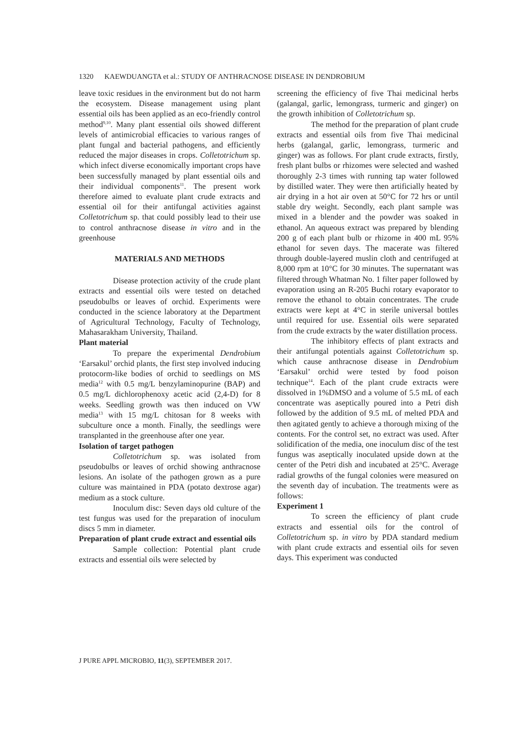1320 KAEWDUANGTA et al.: STUDY OF ANTHRACNOSE DISEASE IN DENDROBIUM
leave toxic residues in the environment but do not harm the ecosystem. Disease management using plant essential oils has been applied as an eco-friendly control method<sup>9,10</sup>. Many plant essential oils showed different levels of antimicrobial efficacies to various ranges of plant fungal and bacterial pathogens, and efficiently reduced the major diseases in crops. Colletotrichum sp. which infect diverse economically important crops have been successfully managed by plant essential oils and their individual components<sup>11</sup>. The present work therefore aimed to evaluate plant crude extracts and essential oil for their antifungal activities against Colletotrichum sp. that could possibly lead to their use to control anthracnose disease in vitro and in the greenhouse
MATERIALS AND METHODS
Disease protection activity of the crude plant extracts and essential oils were tested on detached pseudobulbs or leaves of orchid. Experiments were conducted in the science laboratory at the Department of Agricultural Technology, Faculty of Technology, Mahasarakham University, Thailand.
Plant material
To prepare the experimental Dendrobium ‘Earsakul’ orchid plants, the first step involved inducing protocorm-like bodies of orchid to seedlings on MS media<sup>12</sup> with 0.5 mg/L benzylaminopurine (BAP) and 0.5 mg/L dichlorophenoxy acetic acid (2,4-D) for 8 weeks. Seedling growth was then induced on VW media<sup>13</sup> with 15 mg/L chitosan for 8 weeks with subculture once a month. Finally, the seedlings were transplanted in the greenhouse after one year.
Isolation of target pathogen
Colletotrichum sp. was isolated from pseudobulbs or leaves of orchid showing anthracnose lesions. An isolate of the pathogen grown as a pure culture was maintained in PDA (potato dextrose agar) medium as a stock culture.
Inoculum disc: Seven days old culture of the test fungus was used for the preparation of inoculum discs 5 mm in diameter.
Preparation of plant crude extract and essential oils
Sample collection: Potential plant crude extracts and essential oils were selected by
screening the efficiency of five Thai medicinal herbs (galangal, garlic, lemongrass, turmeric and ginger) on the growth inhibition of Colletotrichum sp.
The method for the preparation of plant crude extracts and essential oils from five Thai medicinal herbs (galangal, garlic, lemongrass, turmeric and ginger) was as follows. For plant crude extracts, firstly, fresh plant bulbs or rhizomes were selected and washed thoroughly 2-3 times with running tap water followed by distilled water. They were then artificially heated by air drying in a hot air oven at 50°C for 72 hrs or until stable dry weight. Secondly, each plant sample was mixed in a blender and the powder was soaked in ethanol. An aqueous extract was prepared by blending 200 g of each plant bulb or rhizome in 400 mL 95% ethanol for seven days. The macerate was filtered through double-layered muslin cloth and centrifuged at 8,000 rpm at 10°C for 30 minutes. The supernatant was filtered through Whatman No. 1 filter paper followed by evaporation using an R-205 Buchi rotary evaporator to remove the ethanol to obtain concentrates. The crude extracts were kept at 4°C in sterile universal bottles until required for use. Essential oils were separated from the crude extracts by the water distillation process.
The inhibitory effects of plant extracts and their antifungal potentials against Colletotrichum sp. which cause anthracnose disease in Dendrobium ‘Earsakul’ orchid were tested by food poison technique<sup>14</sup>. Each of the plant crude extracts were dissolved in 1%DMSO and a volume of 5.5 mL of each concentrate was aseptically poured into a Petri dish followed by the addition of 9.5 mL of melted PDA and then agitated gently to achieve a thorough mixing of the contents. For the control set, no extract was used. After solidification of the media, one inoculum disc of the test fungus was aseptically inoculated upside down at the center of the Petri dish and incubated at 25°C. Average radial growths of the fungal colonies were measured on the seventh day of incubation. The treatments were as follows:
Experiment 1
To screen the efficiency of plant crude extracts and essential oils for the control of Colletotrichum sp. in vitro by PDA standard medium with plant crude extracts and essential oils for seven days. This experiment was conducted
J PURE APPL MICROBIO, 11(3), SEPTEMBER 2017.